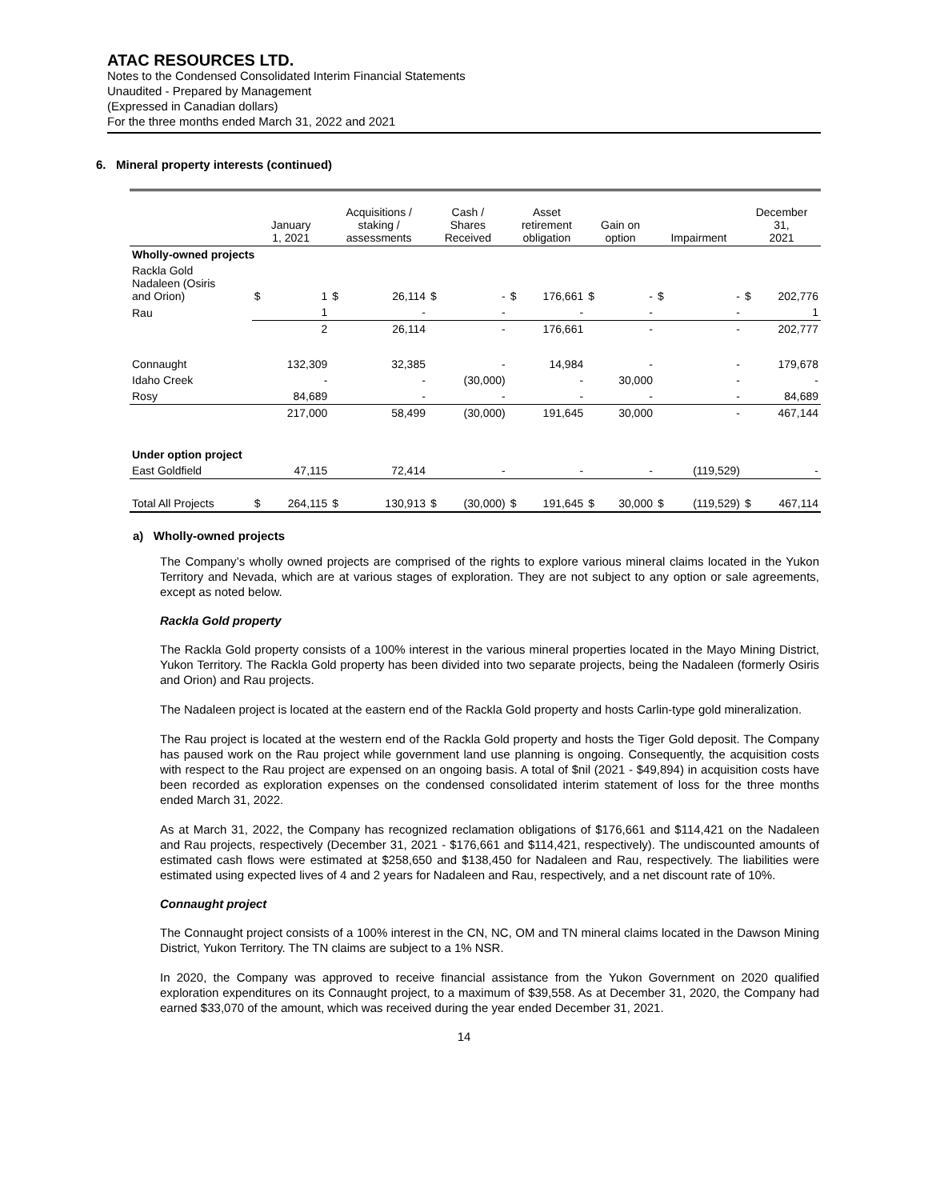ATAC RESOURCES LTD.
Notes to the Condensed Consolidated Interim Financial Statements
Unaudited - Prepared by Management
(Expressed in Canadian dollars)
For the three months ended March 31, 2022 and 2021
6. Mineral property interests (continued)
| | January 1, 2021 | | Acquisitions / staking / assessments | | Cash / Shares Received | | Asset retirement obligation | | Gain on option | | Impairment | | December 31, 2021 | |
| --- | --- | --- | --- | --- | --- | --- | --- | --- | --- | --- | --- | --- | --- | --- |
| Wholly-owned projects | | | | | | | | | | | | | | |
| Rackla Gold Nadaleen (Osiris and Orion) | $ | 1 | $ | 26,114 | $ | - | $ | 176,661 | $ | - | $ | - | $ | 202,776 |
| Rau | | 1 | | - | | - | | - | | - | | - | | 1 |
| | | 2 | | 26,114 | | - | | 176,661 | | - | | - | | 202,777 |
| Connaught | | 132,309 | | 32,385 | | - | | 14,984 | | - | | - | | 179,678 |
| Idaho Creek | | - | | - | | (30,000) | | - | | 30,000 | | - | | - |
| Rosy | | 84,689 | | - | | - | | - | | - | | - | | 84,689 |
| | | 217,000 | | 58,499 | | (30,000) | | 191,645 | | 30,000 | | - | | 467,144 |
| Under option project | | | | | | | | | | | | | | |
| East Goldfield | | 47,115 | | 72,414 | | - | | - | | - | | (119,529) | | - |
| Total All Projects | $ | 264,115 | $ | 130,913 | $ | (30,000) | $ | 191,645 | $ | 30,000 | $ | (119,529) | $ | 467,114 |
a) Wholly-owned projects
The Company’s wholly owned projects are comprised of the rights to explore various mineral claims located in the Yukon Territory and Nevada, which are at various stages of exploration. They are not subject to any option or sale agreements, except as noted below.
Rackla Gold property
The Rackla Gold property consists of a 100% interest in the various mineral properties located in the Mayo Mining District, Yukon Territory. The Rackla Gold property has been divided into two separate projects, being the Nadaleen (formerly Osiris and Orion) and Rau projects.
The Nadaleen project is located at the eastern end of the Rackla Gold property and hosts Carlin-type gold mineralization.
The Rau project is located at the western end of the Rackla Gold property and hosts the Tiger Gold deposit. The Company has paused work on the Rau project while government land use planning is ongoing. Consequently, the acquisition costs with respect to the Rau project are expensed on an ongoing basis. A total of $nil (2021 - $49,894) in acquisition costs have been recorded as exploration expenses on the condensed consolidated interim statement of loss for the three months ended March 31, 2022.
As at March 31, 2022, the Company has recognized reclamation obligations of $176,661 and $114,421 on the Nadaleen and Rau projects, respectively (December 31, 2021 - $176,661 and $114,421, respectively). The undiscounted amounts of estimated cash flows were estimated at $258,650 and $138,450 for Nadaleen and Rau, respectively. The liabilities were estimated using expected lives of 4 and 2 years for Nadaleen and Rau, respectively, and a net discount rate of 10%.
Connaught project
The Connaught project consists of a 100% interest in the CN, NC, OM and TN mineral claims located in the Dawson Mining District, Yukon Territory. The TN claims are subject to a 1% NSR.
In 2020, the Company was approved to receive financial assistance from the Yukon Government on 2020 qualified exploration expenditures on its Connaught project, to a maximum of $39,558. As at December 31, 2020, the Company had earned $33,070 of the amount, which was received during the year ended December 31, 2021.
14